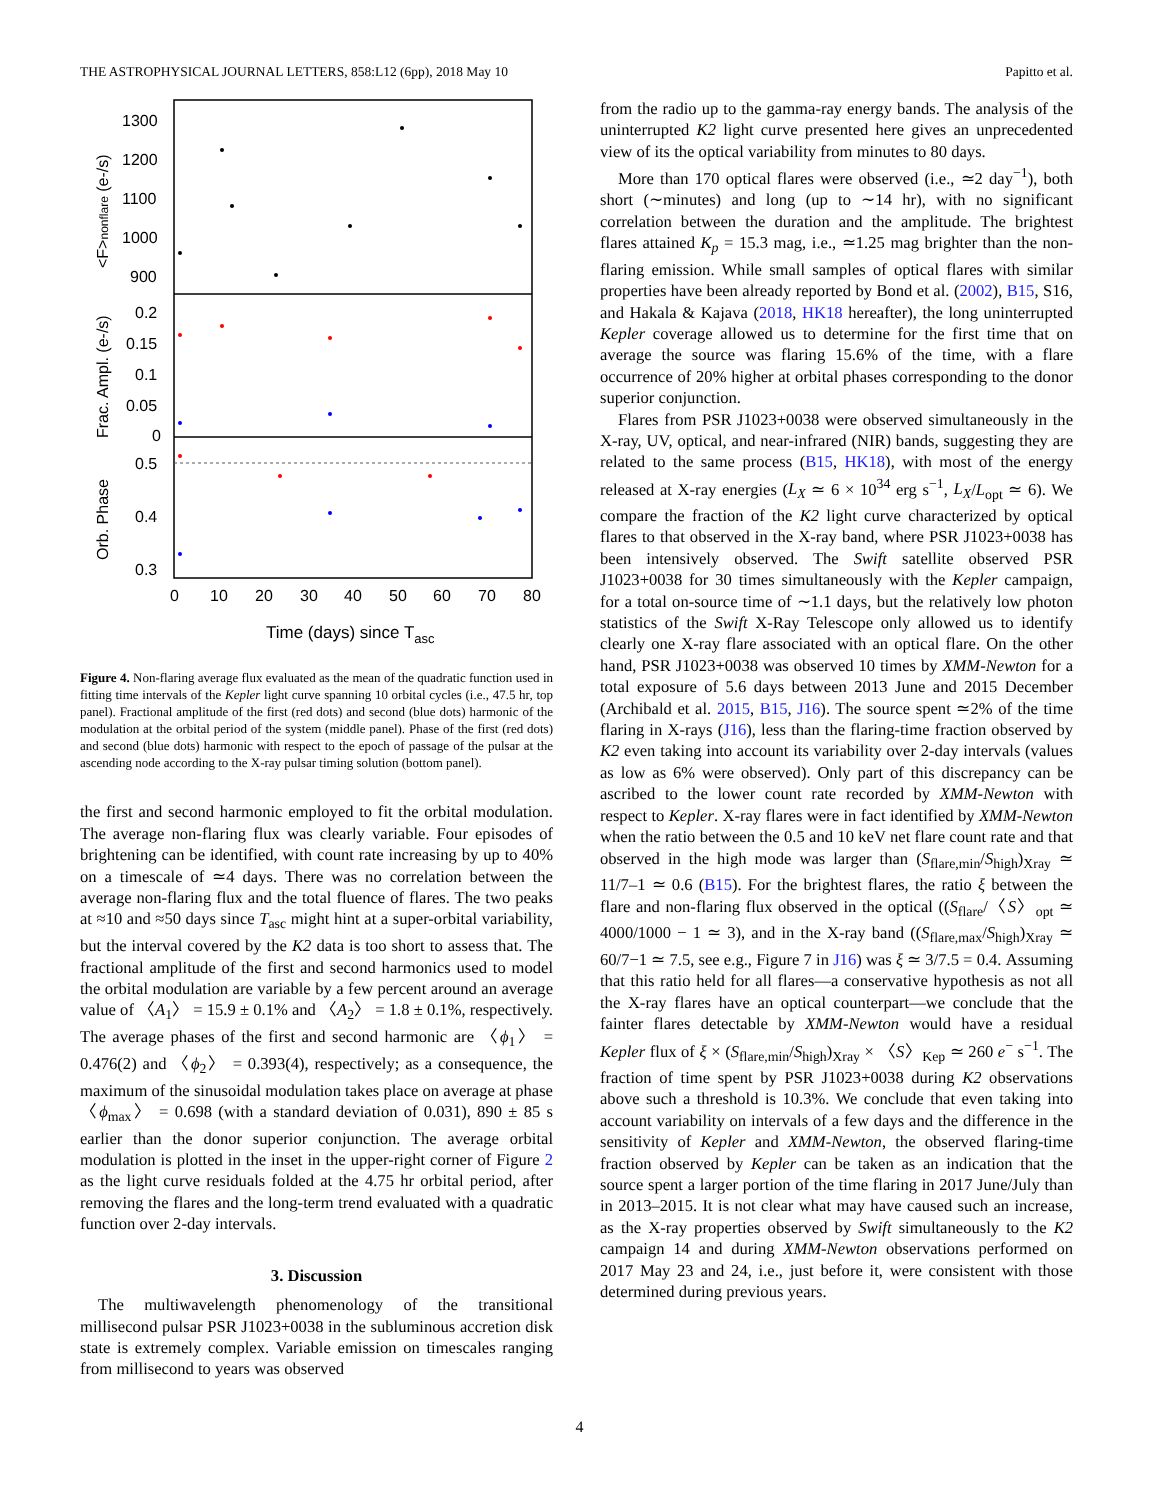THE ASTROPHYSICAL JOURNAL LETTERS, 858:L12 (6pp), 2018 May 10 Papitto et al.
1300
1200
1100
1000
900
0.2
0.15
0.1
0.05
0
0.5
0.4
0.3
0
10
20
30
40
50
60
70
80
Time (days) since Tasc
<F>nonflare (e-/s)
Frac. Ampl. (e-/s)
Orb. Phase
Figure 4. Non-flaring average flux evaluated as the mean of the quadratic function used in fitting time intervals of the Kepler light curve spanning 10 orbital cycles (i.e., 47.5 hr, top panel). Fractional amplitude of the first (red dots) and second (blue dots) harmonic of the modulation at the orbital period of the system (middle panel). Phase of the first (red dots) and second (blue dots) harmonic with respect to the epoch of passage of the pulsar at the ascending node according to the X-ray pulsar timing solution (bottom panel).
the first and second harmonic employed to fit the orbital modulation. The average non-flaring flux was clearly variable. Four episodes of brightening can be identified, with count rate increasing by up to 40% on a timescale of ≃4 days. There was no correlation between the average non-flaring flux and the total fluence of flares. The two peaks at ≈10 and ≈50 days since T<sub>asc</sub> might hint at a super-orbital variability, but the interval covered by the K2 data is too short to assess that. The fractional amplitude of the first and second harmonics used to model the orbital modulation are variable by a few percent around an average value of 〈A<sub>1</sub>〉 = 15.9 ± 0.1% and 〈A<sub>2</sub>〉 = 1.8 ± 0.1%, respectively. The average phases of the first and second harmonic are 〈ϕ<sub>1</sub>〉 = 0.476(2) and 〈ϕ<sub>2</sub>〉 = 0.393(4), respectively; as a consequence, the maximum of the sinusoidal modulation takes place on average at phase 〈ϕ<sub>max</sub>〉 = 0.698 (with a standard deviation of 0.031), 890 ± 85 s earlier than the donor superior conjunction. The average orbital modulation is plotted in the inset in the upper-right corner of Figure 2 as the light curve residuals folded at the 4.75 hr orbital period, after removing the flares and the long-term trend evaluated with a quadratic function over 2-day intervals.
3. Discussion
The multiwavelength phenomenology of the transitional millisecond pulsar PSR J1023+0038 in the subluminous accretion disk state is extremely complex. Variable emission on timescales ranging from millisecond to years was observed
from the radio up to the gamma-ray energy bands. The analysis of the uninterrupted K2 light curve presented here gives an unprecedented view of its the optical variability from minutes to 80 days.
More than 170 optical flares were observed (i.e., ≃2 day<sup>−1</sup>), both short (∼minutes) and long (up to ∼14 hr), with no significant correlation between the duration and the amplitude. The brightest flares attained K<sub>p</sub> = 15.3 mag, i.e., ≃1.25 mag brighter than the non-flaring emission. While small samples of optical flares with similar properties have been already reported by Bond et al. (2002), B15, S16, and Hakala & Kajava (2018, HK18 hereafter), the long uninterrupted Kepler coverage allowed us to determine for the first time that on average the source was flaring 15.6% of the time, with a flare occurrence of 20% higher at orbital phases corresponding to the donor superior conjunction.
Flares from PSR J1023+0038 were observed simultaneously in the X-ray, UV, optical, and near-infrared (NIR) bands, suggesting they are related to the same process (B15, HK18), with most of the energy released at X-ray energies (L<sub>X</sub> ≃ 6 × 10<sup>34</sup> erg s<sup>−1</sup>, L<sub>X</sub>/L<sub>opt</sub> ≃ 6). We compare the fraction of the K2 light curve characterized by optical flares to that observed in the X-ray band, where PSR J1023+0038 has been intensively observed. The Swift satellite observed PSR J1023+0038 for 30 times simultaneously with the Kepler campaign, for a total on-source time of ∼1.1 days, but the relatively low photon statistics of the Swift X-Ray Telescope only allowed us to identify clearly one X-ray flare associated with an optical flare. On the other hand, PSR J1023+0038 was observed 10 times by XMM-Newton for a total exposure of 5.6 days between 2013 June and 2015 December (Archibald et al. 2015, B15, J16). The source spent ≃2% of the time flaring in X-rays (J16), less than the flaring-time fraction observed by K2 even taking into account its variability over 2-day intervals (values as low as 6% were observed). Only part of this discrepancy can be ascribed to the lower count rate recorded by XMM-Newton with respect to Kepler. X-ray flares were in fact identified by XMM-Newton when the ratio between the 0.5 and 10 keV net flare count rate and that observed in the high mode was larger than (S<sub>flare,min</sub>/S<sub>high</sub>)<sub>Xray</sub> ≃ 11/7–1 ≃ 0.6 (B15). For the brightest flares, the ratio ξ between the flare and non-flaring flux observed in the optical ((S<sub>flare</sub>/〈S〉<sub>opt</sub> ≃ 4000/1000 − 1 ≃ 3), and in the X-ray band ((S<sub>flare,max</sub>/S<sub>high</sub>)<sub>Xray</sub> ≃ 60/7−1 ≃ 7.5, see e.g., Figure 7 in J16) was ξ ≃ 3/7.5 = 0.4. Assuming that this ratio held for all flares—a conservative hypothesis as not all the X-ray flares have an optical counterpart—we conclude that the fainter flares detectable by XMM-Newton would have a residual Kepler flux of ξ × (S<sub>flare,min</sub>/S<sub>high</sub>)<sub>Xray</sub> × 〈S〉<sub>Kep</sub> ≃ 260 e<sup>−</sup> s<sup>−1</sup>. The fraction of time spent by PSR J1023+0038 during K2 observations above such a threshold is 10.3%. We conclude that even taking into account variability on intervals of a few days and the difference in the sensitivity of Kepler and XMM-Newton, the observed flaring-time fraction observed by Kepler can be taken as an indication that the source spent a larger portion of the time flaring in 2017 June/July than in 2013–2015. It is not clear what may have caused such an increase, as the X-ray properties observed by Swift simultaneously to the K2 campaign 14 and during XMM-Newton observations performed on 2017 May 23 and 24, i.e., just before it, were consistent with those determined during previous years.
4